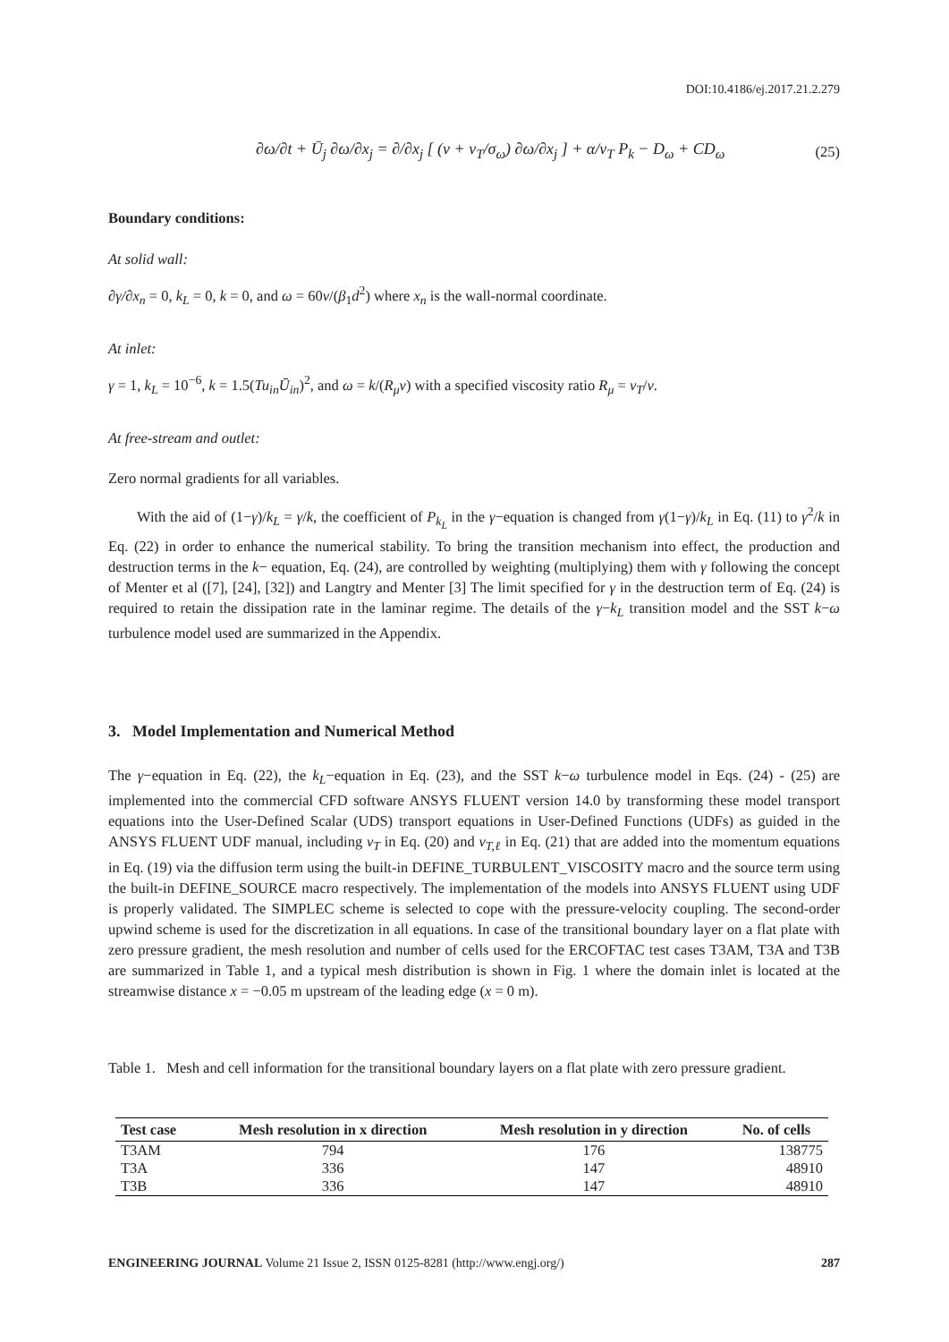DOI:10.4186/ej.2017.21.2.279
∂ω/∂t + Ū<sub>j</sub> ∂ω/∂x<sub>j</sub> = ∂/∂x<sub>j</sub> [ (ν + ν<sub>T</sub>/σ<sub>ω</sub>) ∂ω/∂x<sub>j</sub> ] + α/ν<sub>T</sub> P<sub>k</sub> − D<sub>ω</sub> + CD<sub>ω</sub> (25)
Boundary conditions:
At solid wall:
∂γ/∂x<sub>n</sub> = 0, k<sub>L</sub> = 0, k = 0, and ω = 60ν/(β<sub>1</sub>d<sup>2</sup>) where x<sub>n</sub> is the wall-normal coordinate.
At inlet:
γ = 1, k<sub>L</sub> = 10<sup>−6</sup>, k = 1.5(Tu<sub>in</sub>Ū<sub>in</sub>)<sup>2</sup>, and ω = k/(R<sub>μ</sub>ν) with a specified viscosity ratio R<sub>μ</sub> = ν<sub>T</sub>/ν.
At free-stream and outlet:
Zero normal gradients for all variables.
With the aid of (1−γ)/k<sub>L</sub> = γ/k, the coefficient of P<sub>k<sub>L</sub></sub> in the γ−equation is changed from γ(1−γ)/k<sub>L</sub> in Eq. (11) to γ<sup>2</sup>/k in Eq. (22) in order to enhance the numerical stability. To bring the transition mechanism into effect, the production and destruction terms in the k− equation, Eq. (24), are controlled by weighting (multiplying) them with γ following the concept of Menter et al ([7], [24], [32]) and Langtry and Menter [3] The limit specified for γ in the destruction term of Eq. (24) is required to retain the dissipation rate in the laminar regime. The details of the γ−k<sub>L</sub> transition model and the SST k−ω turbulence model used are summarized in the Appendix.
3. Model Implementation and Numerical Method
The γ−equation in Eq. (22), the k<sub>L</sub>−equation in Eq. (23), and the SST k−ω turbulence model in Eqs. (24) - (25) are implemented into the commercial CFD software ANSYS FLUENT version 14.0 by transforming these model transport equations into the User-Defined Scalar (UDS) transport equations in User-Defined Functions (UDFs) as guided in the ANSYS FLUENT UDF manual, including ν<sub>T</sub> in Eq. (20) and ν<sub>T,ℓ</sub> in Eq. (21) that are added into the momentum equations in Eq. (19) via the diffusion term using the built-in DEFINE_TURBULENT_VISCOSITY macro and the source term using the built-in DEFINE_SOURCE macro respectively. The implementation of the models into ANSYS FLUENT using UDF is properly validated. The SIMPLEC scheme is selected to cope with the pressure-velocity coupling. The second-order upwind scheme is used for the discretization in all equations. In case of the transitional boundary layer on a flat plate with zero pressure gradient, the mesh resolution and number of cells used for the ERCOFTAC test cases T3AM, T3A and T3B are summarized in Table 1, and a typical mesh distribution is shown in Fig. 1 where the domain inlet is located at the streamwise distance x = −0.05 m upstream of the leading edge (x = 0 m).
Table 1. Mesh and cell information for the transitional boundary layers on a flat plate with zero pressure gradient.
| Test case | Mesh resolution in x direction | Mesh resolution in y direction | No. of cells |
| --- | --- | --- | --- |
| T3AM | 794 | 176 | 138775 |
| T3A | 336 | 147 | 48910 |
| T3B | 336 | 147 | 48910 |
ENGINEERING JOURNAL Volume 21 Issue 2, ISSN 0125-8281 (http://www.engj.org/) 287